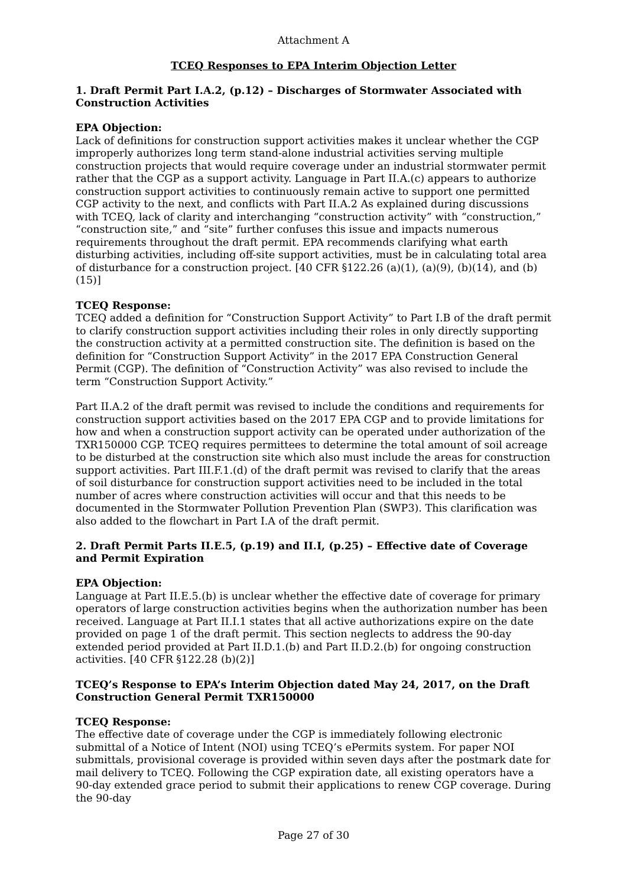Attachment A
TCEQ Responses to EPA Interim Objection Letter
1. Draft Permit Part I.A.2, (p.12) – Discharges of Stormwater Associated with Construction Activities
EPA Objection:
Lack of definitions for construction support activities makes it unclear whether the CGP improperly authorizes long term stand-alone industrial activities serving multiple construction projects that would require coverage under an industrial stormwater permit rather that the CGP as a support activity. Language in Part II.A.(c) appears to authorize construction support activities to continuously remain active to support one permitted CGP activity to the next, and conflicts with Part II.A.2 As explained during discussions with TCEQ, lack of clarity and interchanging “construction activity” with “construction,” “construction site,” and “site” further confuses this issue and impacts numerous requirements throughout the draft permit. EPA recommends clarifying what earth disturbing activities, including off-site support activities, must be in calculating total area of disturbance for a construction project. [40 CFR §122.26 (a)(1), (a)(9), (b)(14), and (b)(15)]
TCEQ Response:
TCEQ added a definition for “Construction Support Activity” to Part I.B of the draft permit to clarify construction support activities including their roles in only directly supporting the construction activity at a permitted construction site. The definition is based on the definition for “Construction Support Activity” in the 2017 EPA Construction General Permit (CGP). The definition of “Construction Activity” was also revised to include the term “Construction Support Activity.”
Part II.A.2 of the draft permit was revised to include the conditions and requirements for construction support activities based on the 2017 EPA CGP and to provide limitations for how and when a construction support activity can be operated under authorization of the TXR150000 CGP. TCEQ requires permittees to determine the total amount of soil acreage to be disturbed at the construction site which also must include the areas for construction support activities. Part III.F.1.(d) of the draft permit was revised to clarify that the areas of soil disturbance for construction support activities need to be included in the total number of acres where construction activities will occur and that this needs to be documented in the Stormwater Pollution Prevention Plan (SWP3). This clarification was also added to the flowchart in Part I.A of the draft permit.
2. Draft Permit Parts II.E.5, (p.19) and II.I, (p.25) – Effective date of Coverage and Permit Expiration
EPA Objection:
Language at Part II.E.5.(b) is unclear whether the effective date of coverage for primary operators of large construction activities begins when the authorization number has been received. Language at Part II.I.1 states that all active authorizations expire on the date provided on page 1 of the draft permit. This section neglects to address the 90-day extended period provided at Part II.D.1.(b) and Part II.D.2.(b) for ongoing construction activities. [40 CFR §122.28 (b)(2)]
TCEQ’s Response to EPA’s Interim Objection dated May 24, 2017, on the Draft Construction General Permit TXR150000
TCEQ Response:
The effective date of coverage under the CGP is immediately following electronic submittal of a Notice of Intent (NOI) using TCEQ’s ePermits system. For paper NOI submittals, provisional coverage is provided within seven days after the postmark date for mail delivery to TCEQ. Following the CGP expiration date, all existing operators have a 90-day extended grace period to submit their applications to renew CGP coverage. During the 90-day
Page 27 of 30